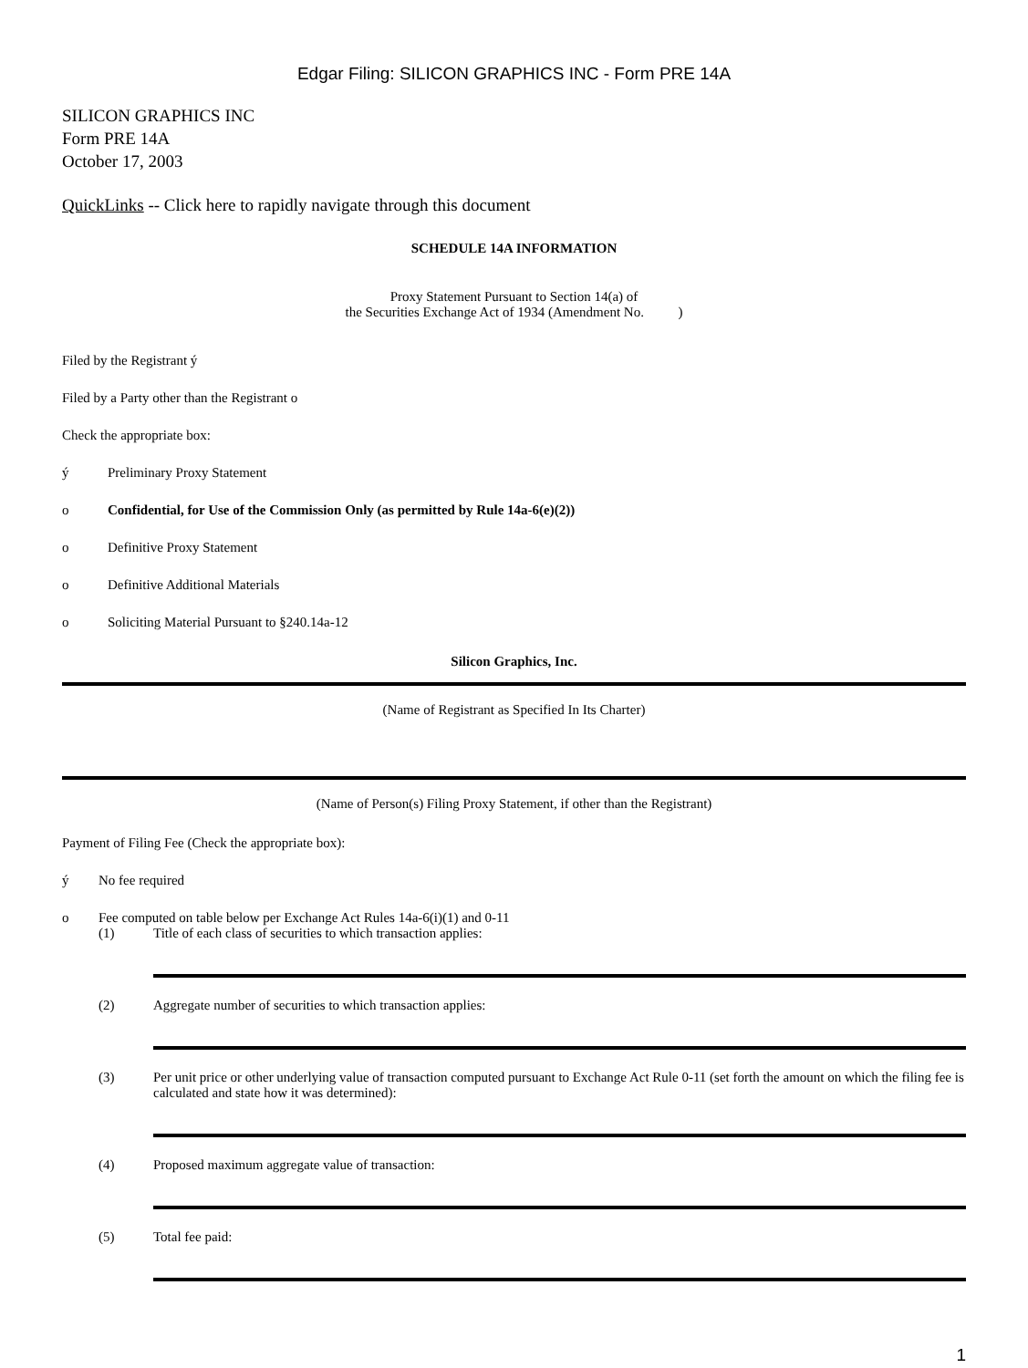Edgar Filing: SILICON GRAPHICS INC - Form PRE 14A
SILICON GRAPHICS INC
Form PRE 14A
October 17, 2003
QuickLinks -- Click here to rapidly navigate through this document
SCHEDULE 14A INFORMATION
Proxy Statement Pursuant to Section 14(a) of
the Securities Exchange Act of 1934 (Amendment No. )
Filed by the Registrant ý
Filed by a Party other than the Registrant o
Check the appropriate box:
ý Preliminary Proxy Statement
o Confidential, for Use of the Commission Only (as permitted by Rule 14a-6(e)(2))
o Definitive Proxy Statement
o Definitive Additional Materials
o Soliciting Material Pursuant to §240.14a-12
Silicon Graphics, Inc.
(Name of Registrant as Specified In Its Charter)
(Name of Person(s) Filing Proxy Statement, if other than the Registrant)
Payment of Filing Fee (Check the appropriate box):
ý No fee required
o Fee computed on table below per Exchange Act Rules 14a-6(i)(1) and 0-11
(1) Title of each class of securities to which transaction applies:
(2) Aggregate number of securities to which transaction applies:
(3) Per unit price or other underlying value of transaction computed pursuant to Exchange Act Rule 0-11 (set forth the amount on which the filing fee is calculated and state how it was determined):
(4) Proposed maximum aggregate value of transaction:
(5) Total fee paid:
1